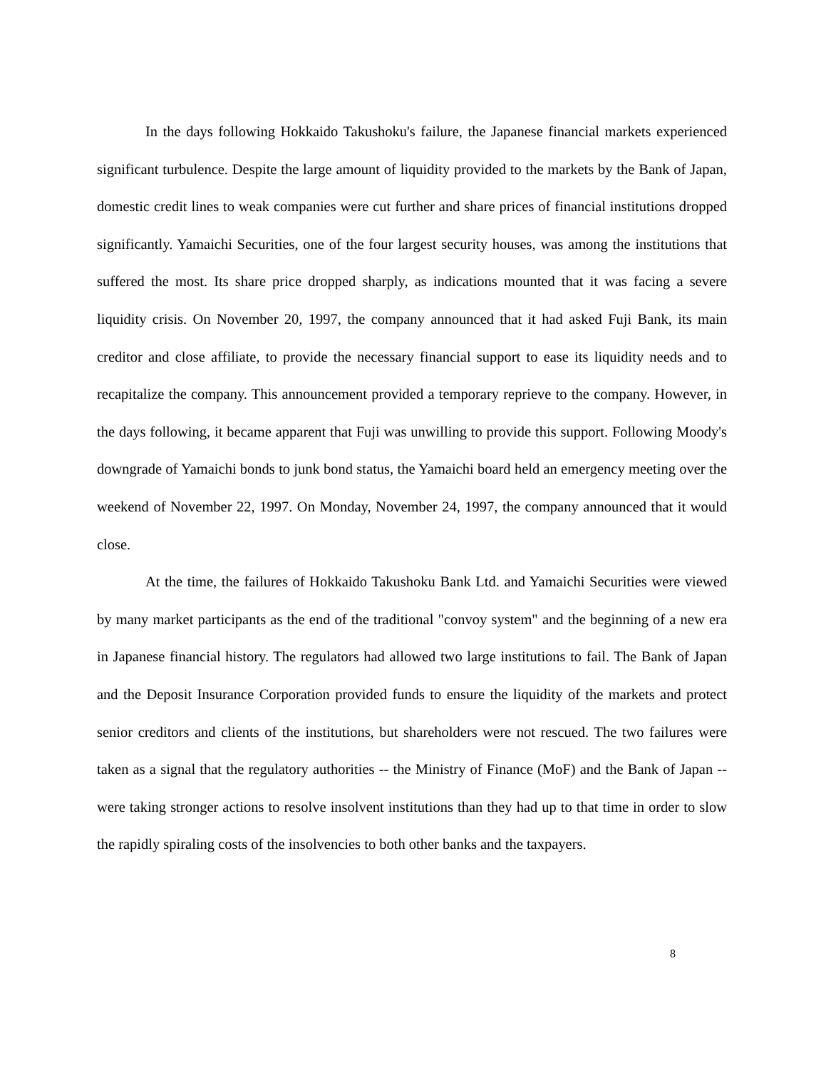In the days following Hokkaido Takushoku's failure, the Japanese financial markets experienced significant turbulence. Despite the large amount of liquidity provided to the markets by the Bank of Japan, domestic credit lines to weak companies were cut further and share prices of financial institutions dropped significantly. Yamaichi Securities, one of the four largest security houses, was among the institutions that suffered the most. Its share price dropped sharply, as indications mounted that it was facing a severe liquidity crisis. On November 20, 1997, the company announced that it had asked Fuji Bank, its main creditor and close affiliate, to provide the necessary financial support to ease its liquidity needs and to recapitalize the company. This announcement provided a temporary reprieve to the company. However, in the days following, it became apparent that Fuji was unwilling to provide this support. Following Moody's downgrade of Yamaichi bonds to junk bond status, the Yamaichi board held an emergency meeting over the weekend of November 22, 1997. On Monday, November 24, 1997, the company announced that it would close.
At the time, the failures of Hokkaido Takushoku Bank Ltd. and Yamaichi Securities were viewed by many market participants as the end of the traditional "convoy system" and the beginning of a new era in Japanese financial history. The regulators had allowed two large institutions to fail. The Bank of Japan and the Deposit Insurance Corporation provided funds to ensure the liquidity of the markets and protect senior creditors and clients of the institutions, but shareholders were not rescued. The two failures were taken as a signal that the regulatory authorities -- the Ministry of Finance (MoF) and the Bank of Japan -- were taking stronger actions to resolve insolvent institutions than they had up to that time in order to slow the rapidly spiraling costs of the insolvencies to both other banks and the taxpayers.
8